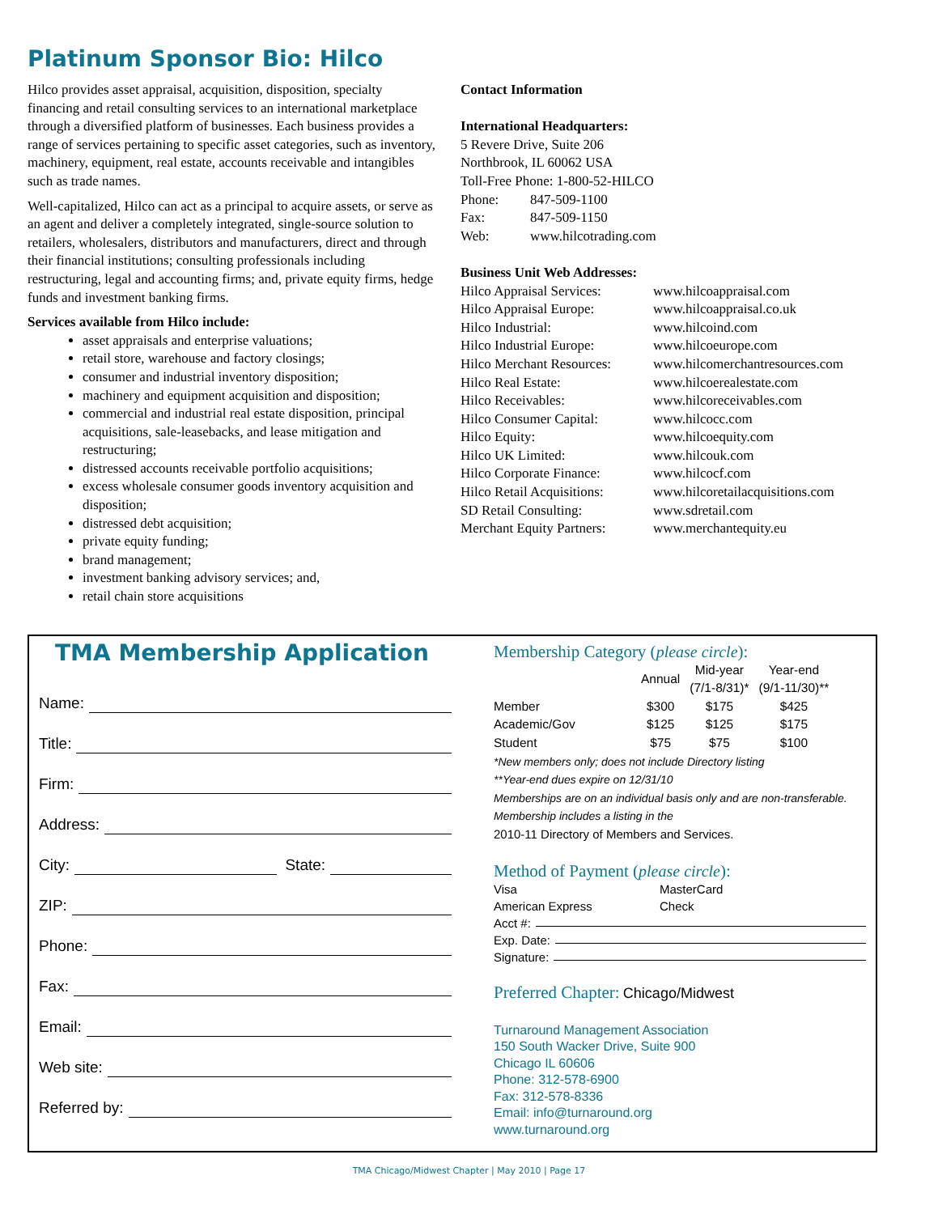Platinum Sponsor Bio: Hilco
Hilco provides asset appraisal, acquisition, disposition, specialty financing and retail consulting services to an international marketplace through a diversified platform of businesses. Each business provides a range of services pertaining to specific asset categories, such as inventory, machinery, equipment, real estate, accounts receivable and intangibles such as trade names.
Well-capitalized, Hilco can act as a principal to acquire assets, or serve as an agent and deliver a completely integrated, single-source solution to retailers, wholesalers, distributors and manufacturers, direct and through their financial institutions; consulting professionals including restructuring, legal and accounting firms; and, private equity firms, hedge funds and investment banking firms.
Services available from Hilco include:
asset appraisals and enterprise valuations;
retail store, warehouse and factory closings;
consumer and industrial inventory disposition;
machinery and equipment acquisition and disposition;
commercial and industrial real estate disposition, principal acquisitions, sale-leasebacks, and lease mitigation and restructuring;
distressed accounts receivable portfolio acquisitions;
excess wholesale consumer goods inventory acquisition and disposition;
distressed debt acquisition;
private equity funding;
brand management;
investment banking advisory services; and,
retail chain store acquisitions
Contact Information
International Headquarters:
5 Revere Drive, Suite 206
Northbrook, IL 60062 USA
Toll-Free Phone: 1-800-52-HILCO
| Phone: | 847-509-1100 |
| Fax: | 847-509-1150 |
| Web: | www.hilcotrading.com |
Business Unit Web Addresses:
| Hilco Appraisal Services: | www.hilcoappraisal.com |
| Hilco Appraisal Europe: | www.hilcoappraisal.co.uk |
| Hilco Industrial: | www.hilcoind.com |
| Hilco Industrial Europe: | www.hilcoeurope.com |
| Hilco Merchant Resources: | www.hilcomerchantresources.com |
| Hilco Real Estate: | www.hilcoerealestate.com |
| Hilco Receivables: | www.hilcoreceivables.com |
| Hilco Consumer Capital: | www.hilcocc.com |
| Hilco Equity: | www.hilcoequity.com |
| Hilco UK Limited: | www.hilcouk.com |
| Hilco Corporate Finance: | www.hilcocf.com |
| Hilco Retail Acquisitions: | www.hilcoretailacquisitions.com |
| SD Retail Consulting: | www.sdretail.com |
| Merchant Equity Partners: | www.merchantequity.eu |
TMA Membership Application
Name:
Title:
Firm:
Address:
City: State:
ZIP:
Phone:
Fax:
Email:
Web site:
Referred by:
Membership Category (please circle):
| | Annual | Mid-year (7/1-8/31)* | Year-end (9/1-11/30)** |
| Member | $300 | $175 | $425 |
| Academic/Gov | $125 | $125 | $175 |
| Student | $75 | $75 | $100 |
*New members only; does not include Directory listing
**Year-end dues expire on 12/31/10
Memberships are on an individual basis only and are non-transferable.
Membership includes a listing in the
2010-11 Directory of Members and Services.
Method of Payment (please circle):
Visa MasterCard
American Express Check
Acct #:
Exp. Date:
Signature:
Preferred Chapter: Chicago/Midwest
Turnaround Management Association
150 South Wacker Drive, Suite 900
Chicago IL 60606
Phone: 312-578-6900
Fax: 312-578-8336
Email: info@turnaround.org
www.turnaround.org
TMA Chicago/Midwest Chapter | May 2010 | Page 17